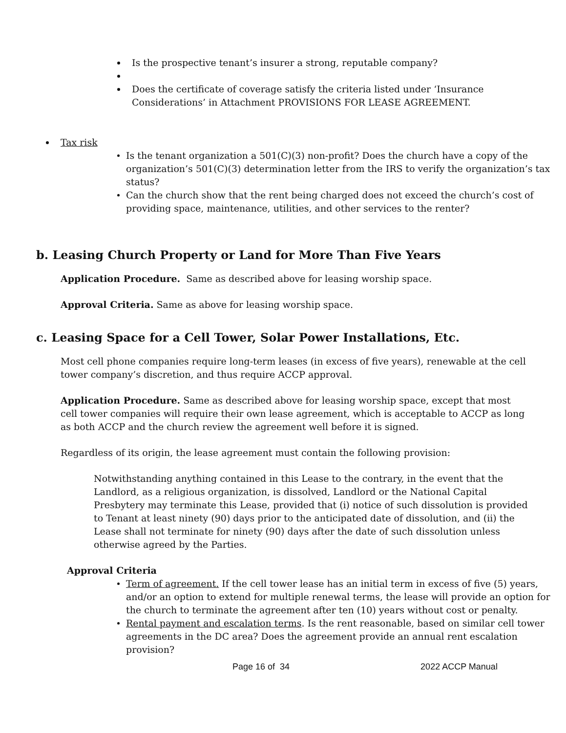Is the prospective tenant’s insurer a strong, reputable company?
Does the certificate of coverage satisfy the criteria listed under ‘Insurance Considerations’ in Attachment PROVISIONS FOR LEASE AGREEMENT.
Tax risk
Is the tenant organization a 501(C)(3) non-profit? Does the church have a copy of the organization’s 501(C)(3) determination letter from the IRS to verify the organization’s tax status?
Can the church show that the rent being charged does not exceed the church’s cost of providing space, maintenance, utilities, and other services to the renter?
b. Leasing Church Property or Land for More Than Five Years
Application Procedure. Same as described above for leasing worship space.
Approval Criteria. Same as above for leasing worship space.
c. Leasing Space for a Cell Tower, Solar Power Installations, Etc.
Most cell phone companies require long-term leases (in excess of five years), renewable at the cell tower company’s discretion, and thus require ACCP approval.
Application Procedure. Same as described above for leasing worship space, except that most cell tower companies will require their own lease agreement, which is acceptable to ACCP as long as both ACCP and the church review the agreement well before it is signed.
Regardless of its origin, the lease agreement must contain the following provision:
Notwithstanding anything contained in this Lease to the contrary, in the event that the Landlord, as a religious organization, is dissolved, Landlord or the National Capital Presbytery may terminate this Lease, provided that (i) notice of such dissolution is provided to Tenant at least ninety (90) days prior to the anticipated date of dissolution, and (ii) the Lease shall not terminate for ninety (90) days after the date of such dissolution unless otherwise agreed by the Parties.
Approval Criteria
Term of agreement. If the cell tower lease has an initial term in excess of five (5) years, and/or an option to extend for multiple renewal terms, the lease will provide an option for the church to terminate the agreement after ten (10) years without cost or penalty.
Rental payment and escalation terms. Is the rent reasonable, based on similar cell tower agreements in the DC area? Does the agreement provide an annual rent escalation provision?
Page 16 of 34 2022 ACCP Manual